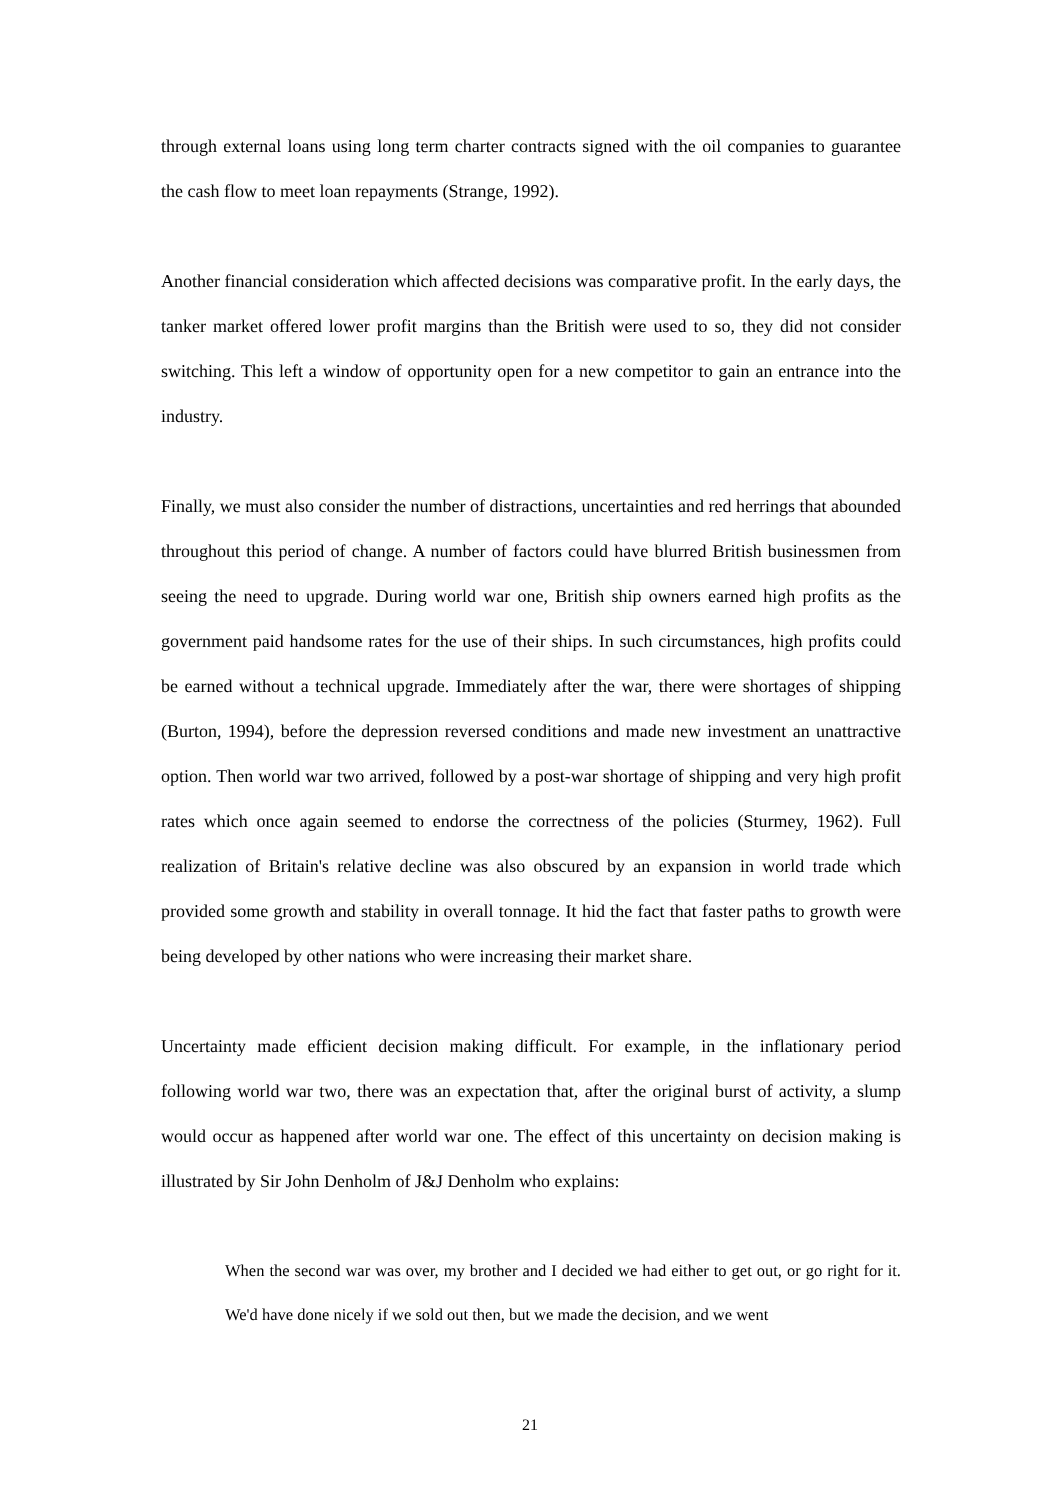through external loans using long term charter contracts signed with the oil companies to guarantee the cash flow to meet loan repayments (Strange, 1992).
Another financial consideration which affected decisions was comparative profit. In the early days, the tanker market offered lower profit margins than the British were used to so, they did not consider switching. This left a window of opportunity open for a new competitor to gain an entrance into the industry.
Finally, we must also consider the number of distractions, uncertainties and red herrings that abounded throughout this period of change. A number of factors could have blurred British businessmen from seeing the need to upgrade. During world war one, British ship owners earned high profits as the government paid handsome rates for the use of their ships. In such circumstances, high profits could be earned without a technical upgrade. Immediately after the war, there were shortages of shipping (Burton, 1994), before the depression reversed conditions and made new investment an unattractive option. Then world war two arrived, followed by a post-war shortage of shipping and very high profit rates which once again seemed to endorse the correctness of the policies (Sturmey, 1962). Full realization of Britain's relative decline was also obscured by an expansion in world trade which provided some growth and stability in overall tonnage. It hid the fact that faster paths to growth were being developed by other nations who were increasing their market share.
Uncertainty made efficient decision making difficult. For example, in the inflationary period following world war two, there was an expectation that, after the original burst of activity, a slump would occur as happened after world war one. The effect of this uncertainty on decision making is illustrated by Sir John Denholm of J&J Denholm who explains:
When the second war was over, my brother and I decided we had either to get out, or go right for it. We'd have done nicely if we sold out then, but we made the decision, and we went
21